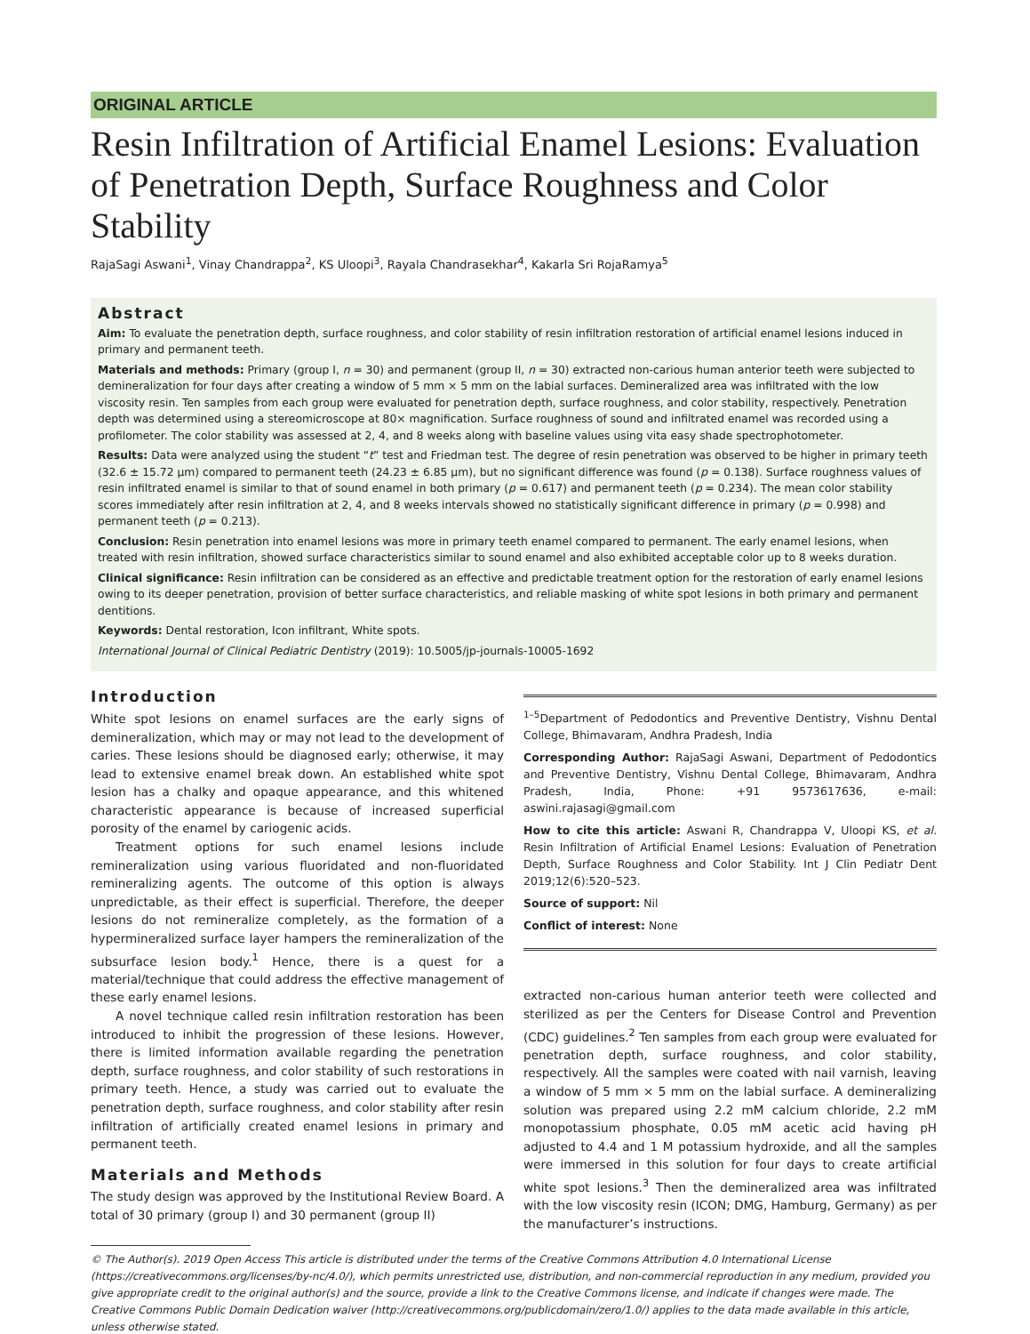ORIGINAL ARTICLE
Resin Infiltration of Artificial Enamel Lesions: Evaluation of Penetration Depth, Surface Roughness and Color Stability
RajaSagi Aswani<sup>1</sup>, Vinay Chandrappa<sup>2</sup>, KS Uloopi<sup>3</sup>, Rayala Chandrasekhar<sup>4</sup>, Kakarla Sri RojaRamya<sup>5</sup>
Abstract
Aim: To evaluate the penetration depth, surface roughness, and color stability of resin infiltration restoration of artificial enamel lesions induced in primary and permanent teeth.
Materials and methods: Primary (group I, n = 30) and permanent (group II, n = 30) extracted non-carious human anterior teeth were subjected to demineralization for four days after creating a window of 5 mm × 5 mm on the labial surfaces. Demineralized area was infiltrated with the low viscosity resin. Ten samples from each group were evaluated for penetration depth, surface roughness, and color stability, respectively. Penetration depth was determined using a stereomicroscope at 80× magnification. Surface roughness of sound and infiltrated enamel was recorded using a profilometer. The color stability was assessed at 2, 4, and 8 weeks along with baseline values using vita easy shade spectrophotometer.
Results: Data were analyzed using the student “t” test and Friedman test. The degree of resin penetration was observed to be higher in primary teeth (32.6 ± 15.72 µm) compared to permanent teeth (24.23 ± 6.85 µm), but no significant difference was found (p = 0.138). Surface roughness values of resin infiltrated enamel is similar to that of sound enamel in both primary (p = 0.617) and permanent teeth (p = 0.234). The mean color stability scores immediately after resin infiltration at 2, 4, and 8 weeks intervals showed no statistically significant difference in primary (p = 0.998) and permanent teeth (p = 0.213).
Conclusion: Resin penetration into enamel lesions was more in primary teeth enamel compared to permanent. The early enamel lesions, when treated with resin infiltration, showed surface characteristics similar to sound enamel and also exhibited acceptable color up to 8 weeks duration.
Clinical significance: Resin infiltration can be considered as an effective and predictable treatment option for the restoration of early enamel lesions owing to its deeper penetration, provision of better surface characteristics, and reliable masking of white spot lesions in both primary and permanent dentitions.
Keywords: Dental restoration, Icon infiltrant, White spots.
International Journal of Clinical Pediatric Dentistry (2019): 10.5005/jp-journals-10005-1692
Introduction
White spot lesions on enamel surfaces are the early signs of demineralization, which may or may not lead to the development of caries. These lesions should be diagnosed early; otherwise, it may lead to extensive enamel break down. An established white spot lesion has a chalky and opaque appearance, and this whitened characteristic appearance is because of increased superficial porosity of the enamel by cariogenic acids.
Treatment options for such enamel lesions include remineralization using various fluoridated and non-fluoridated remineralizing agents. The outcome of this option is always unpredictable, as their effect is superficial. Therefore, the deeper lesions do not remineralize completely, as the formation of a hypermineralized surface layer hampers the remineralization of the subsurface lesion body.<sup>1</sup> Hence, there is a quest for a material/technique that could address the effective management of these early enamel lesions.
A novel technique called resin infiltration restoration has been introduced to inhibit the progression of these lesions. However, there is limited information available regarding the penetration depth, surface roughness, and color stability of such restorations in primary teeth. Hence, a study was carried out to evaluate the penetration depth, surface roughness, and color stability after resin infiltration of artificially created enamel lesions in primary and permanent teeth.
Materials and Methods
The study design was approved by the Institutional Review Board. A total of 30 primary (group I) and 30 permanent (group II)
<sup>1–5</sup>Department of Pedodontics and Preventive Dentistry, Vishnu Dental College, Bhimavaram, Andhra Pradesh, India
Corresponding Author: RajaSagi Aswani, Department of Pedodontics and Preventive Dentistry, Vishnu Dental College, Bhimavaram, Andhra Pradesh, India, Phone: +91 9573617636, e-mail: aswini.rajasagi@gmail.com
How to cite this article: Aswani R, Chandrappa V, Uloopi KS, et al. Resin Infiltration of Artificial Enamel Lesions: Evaluation of Penetration Depth, Surface Roughness and Color Stability. Int J Clin Pediatr Dent 2019;12(6):520–523.
Source of support: Nil
Conflict of interest: None
extracted non-carious human anterior teeth were collected and sterilized as per the Centers for Disease Control and Prevention (CDC) guidelines.<sup>2</sup> Ten samples from each group were evaluated for penetration depth, surface roughness, and color stability, respectively. All the samples were coated with nail varnish, leaving a window of 5 mm × 5 mm on the labial surface. A demineralizing solution was prepared using 2.2 mM calcium chloride, 2.2 mM monopotassium phosphate, 0.05 mM acetic acid having pH adjusted to 4.4 and 1 M potassium hydroxide, and all the samples were immersed in this solution for four days to create artificial white spot lesions.<sup>3</sup> Then the demineralized area was infiltrated with the low viscosity resin (ICON; DMG, Hamburg, Germany) as per the manufacturer’s instructions.
© The Author(s). 2019 Open Access This article is distributed under the terms of the Creative Commons Attribution 4.0 International License (https://creativecommons.org/licenses/by-nc/4.0/), which permits unrestricted use, distribution, and non-commercial reproduction in any medium, provided you give appropriate credit to the original author(s) and the source, provide a link to the Creative Commons license, and indicate if changes were made. The Creative Commons Public Domain Dedication waiver (http://creativecommons.org/publicdomain/zero/1.0/) applies to the data made available in this article, unless otherwise stated.